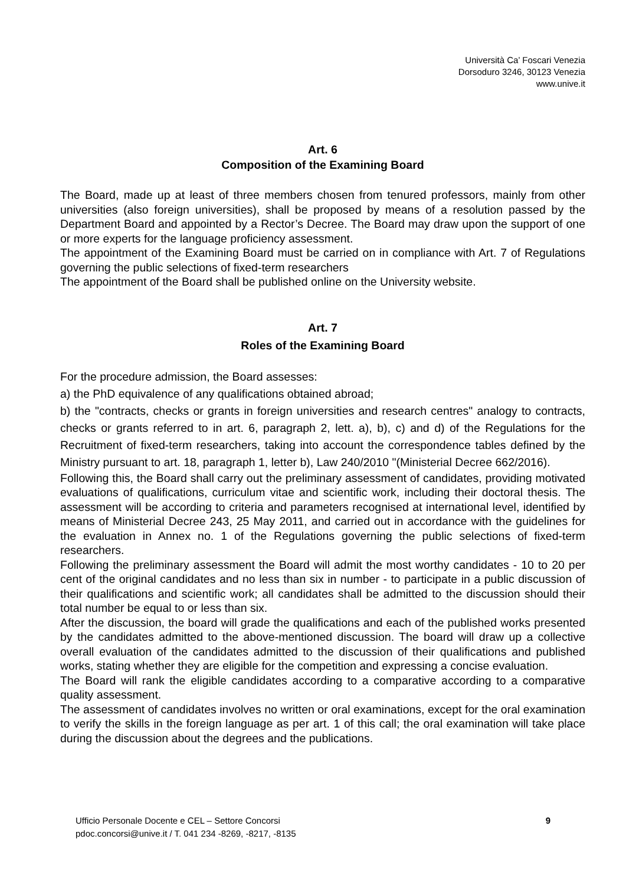Università Ca’ Foscari Venezia
Dorsoduro 3246, 30123 Venezia
www.unive.it
Art. 6
Composition of the Examining Board
The Board, made up at least of three members chosen from tenured professors, mainly from other universities (also foreign universities), shall be proposed by means of a resolution passed by the Department Board and appointed by a Rector’s Decree. The Board may draw upon the support of one or more experts for the language proficiency assessment.
The appointment of the Examining Board must be carried on in compliance with Art. 7 of Regulations governing the public selections of fixed-term researchers
The appointment of the Board shall be published online on the University website.
Art. 7
Roles of the Examining Board
For the procedure admission, the Board assesses:
a) the PhD equivalence of any qualifications obtained abroad;
b) the "contracts, checks or grants in foreign universities and research centres" analogy to contracts, checks or grants referred to in art. 6, paragraph 2, lett. a), b), c) and d) of the Regulations for the Recruitment of fixed-term researchers, taking into account the correspondence tables defined by the Ministry pursuant to art. 18, paragraph 1, letter b), Law 240/2010 "(Ministerial Decree 662/2016).
Following this, the Board shall carry out the preliminary assessment of candidates, providing motivated evaluations of qualifications, curriculum vitae and scientific work, including their doctoral thesis. The assessment will be according to criteria and parameters recognised at international level, identified by means of Ministerial Decree 243, 25 May 2011, and carried out in accordance with the guidelines for the evaluation in Annex no. 1 of the Regulations governing the public selections of fixed-term researchers.
Following the preliminary assessment the Board will admit the most worthy candidates - 10 to 20 per cent of the original candidates and no less than six in number - to participate in a public discussion of their qualifications and scientific work; all candidates shall be admitted to the discussion should their total number be equal to or less than six.
After the discussion, the board will grade the qualifications and each of the published works presented by the candidates admitted to the above-mentioned discussion. The board will draw up a collective overall evaluation of the candidates admitted to the discussion of their qualifications and published works, stating whether they are eligible for the competition and expressing a concise evaluation.
The Board will rank the eligible candidates according to a comparative according to a comparative quality assessment.
The assessment of candidates involves no written or oral examinations, except for the oral examination to verify the skills in the foreign language as per art. 1 of this call; the oral examination will take place during the discussion about the degrees and the publications.
Ufficio Personale Docente e CEL – Settore Concorsi
pdoc.concorsi@unive.it / T. 041 234 -8269, -8217, -8135
9